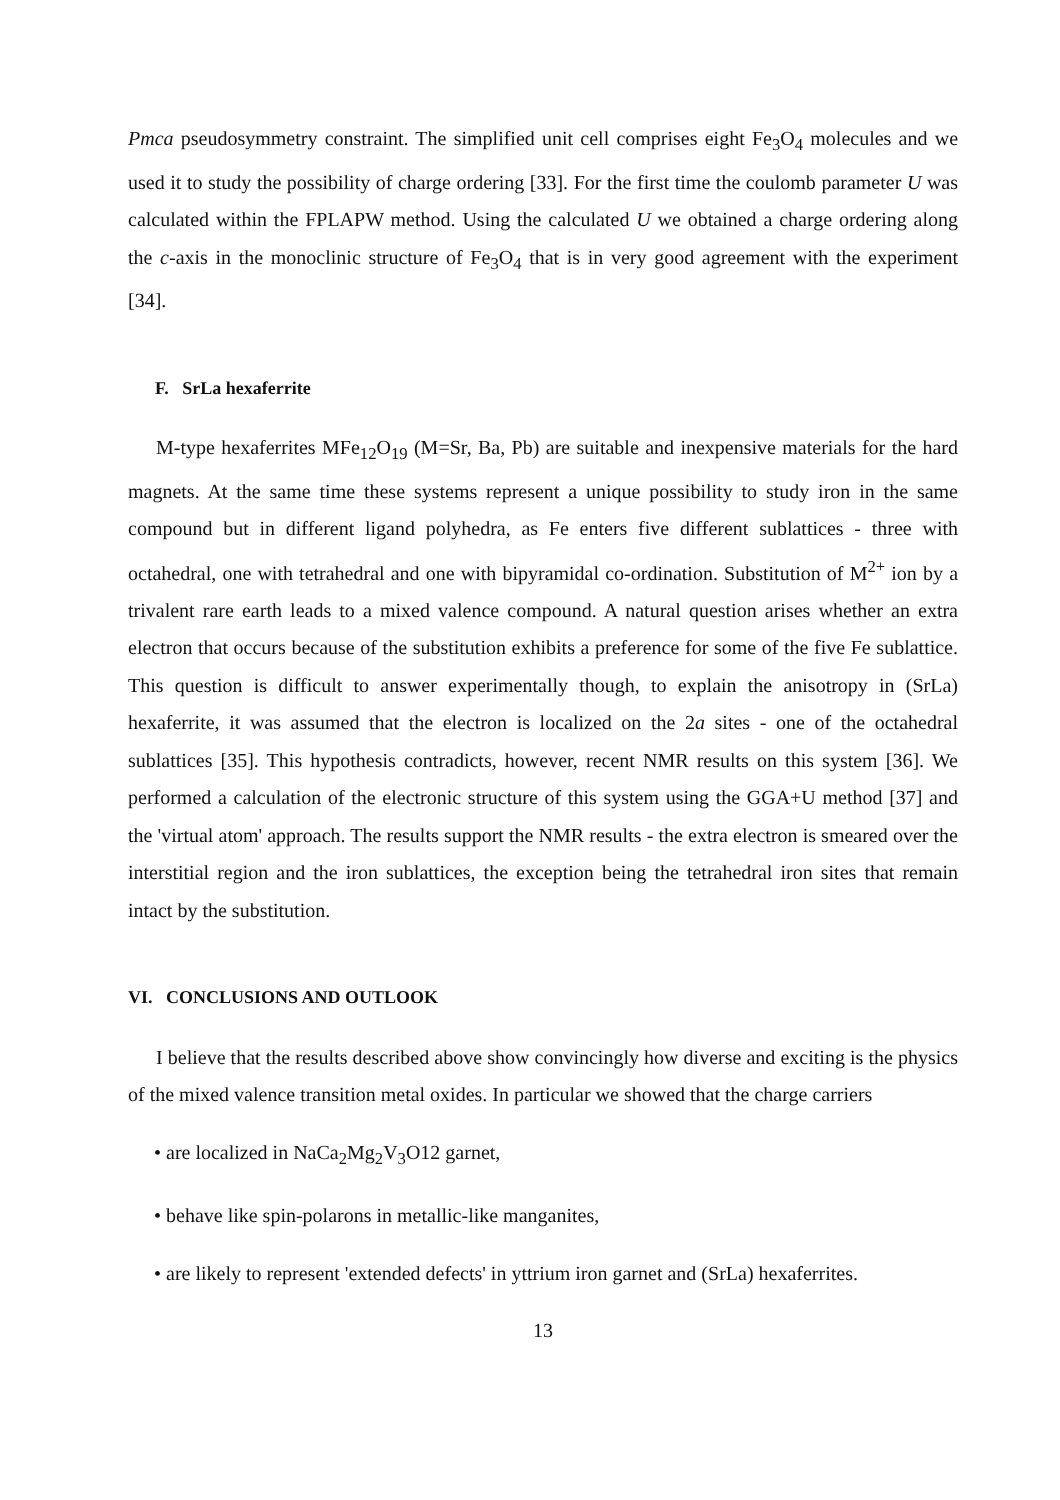Pmca pseudosymmetry constraint. The simplified unit cell comprises eight Fe<sub>3</sub>O<sub>4</sub> molecules and we used it to study the possibility of charge ordering [33]. For the first time the coulomb parameter U was calculated within the FPLAPW method. Using the calculated U we obtained a charge ordering along the c-axis in the monoclinic structure of Fe<sub>3</sub>O<sub>4</sub> that is in very good agreement with the experiment [34].
F. SrLa hexaferrite
M-type hexaferrites MFe<sub>12</sub>O<sub>19</sub> (M=Sr, Ba, Pb) are suitable and inexpensive materials for the hard magnets. At the same time these systems represent a unique possibility to study iron in the same compound but in different ligand polyhedra, as Fe enters five different sublattices - three with octahedral, one with tetrahedral and one with bipyramidal co-ordination. Substitution of M<sup>2+</sup> ion by a trivalent rare earth leads to a mixed valence compound. A natural question arises whether an extra electron that occurs because of the substitution exhibits a preference for some of the five Fe sublattice. This question is difficult to answer experimentally though, to explain the anisotropy in (SrLa) hexaferrite, it was assumed that the electron is localized on the 2a sites - one of the octahedral sublattices [35]. This hypothesis contradicts, however, recent NMR results on this system [36]. We performed a calculation of the electronic structure of this system using the GGA+U method [37] and the 'virtual atom' approach. The results support the NMR results - the extra electron is smeared over the interstitial region and the iron sublattices, the exception being the tetrahedral iron sites that remain intact by the substitution.
VI. CONCLUSIONS AND OUTLOOK
I believe that the results described above show convincingly how diverse and exciting is the physics of the mixed valence transition metal oxides. In particular we showed that the charge carriers
• are localized in NaCa<sub>2</sub>Mg<sub>2</sub>V<sub>3</sub>O12 garnet,
• behave like spin-polarons in metallic-like manganites,
• are likely to represent 'extended defects' in yttrium iron garnet and (SrLa) hexaferrites.
13